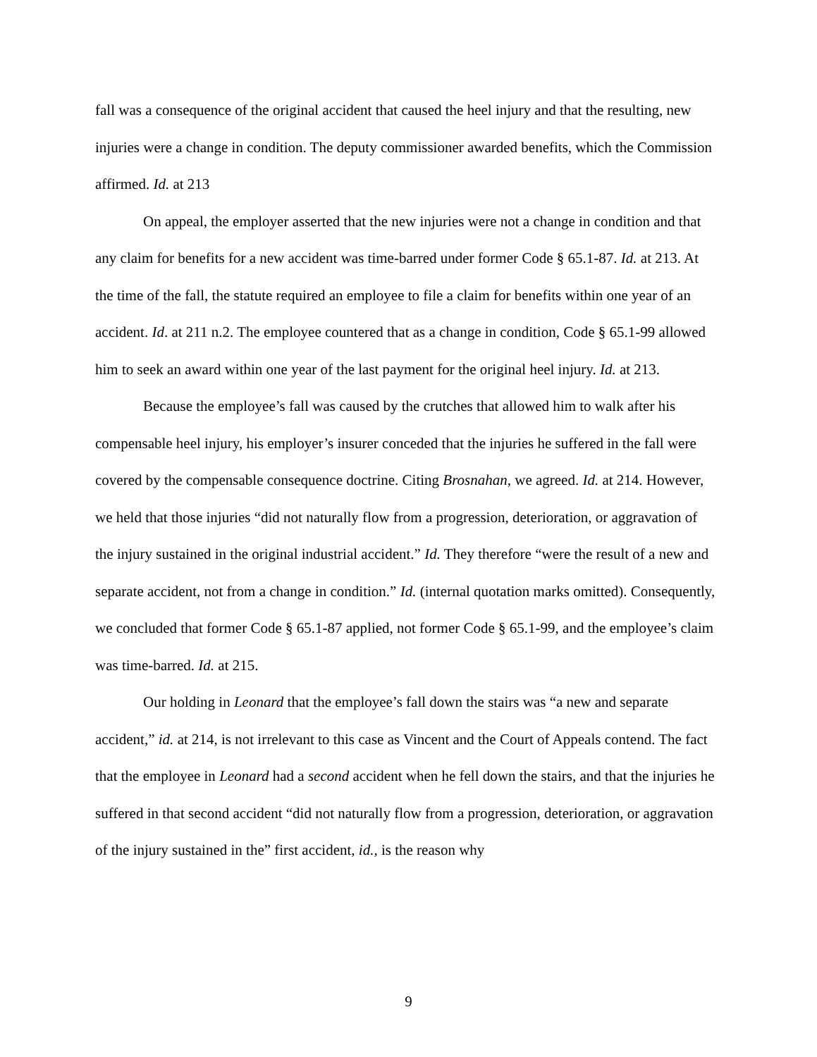fall was a consequence of the original accident that caused the heel injury and that the resulting, new injuries were a change in condition. The deputy commissioner awarded benefits, which the Commission affirmed. Id. at 213
On appeal, the employer asserted that the new injuries were not a change in condition and that any claim for benefits for a new accident was time-barred under former Code § 65.1-87. Id. at 213. At the time of the fall, the statute required an employee to file a claim for benefits within one year of an accident. Id. at 211 n.2. The employee countered that as a change in condition, Code § 65.1-99 allowed him to seek an award within one year of the last payment for the original heel injury. Id. at 213.
Because the employee’s fall was caused by the crutches that allowed him to walk after his compensable heel injury, his employer’s insurer conceded that the injuries he suffered in the fall were covered by the compensable consequence doctrine. Citing Brosnahan, we agreed. Id. at 214. However, we held that those injuries “did not naturally flow from a progression, deterioration, or aggravation of the injury sustained in the original industrial accident.” Id. They therefore “were the result of a new and separate accident, not from a change in condition.” Id. (internal quotation marks omitted). Consequently, we concluded that former Code § 65.1-87 applied, not former Code § 65.1-99, and the employee’s claim was time-barred. Id. at 215.
Our holding in Leonard that the employee’s fall down the stairs was “a new and separate accident,” id. at 214, is not irrelevant to this case as Vincent and the Court of Appeals contend. The fact that the employee in Leonard had a second accident when he fell down the stairs, and that the injuries he suffered in that second accident “did not naturally flow from a progression, deterioration, or aggravation of the injury sustained in the” first accident, id., is the reason why
9